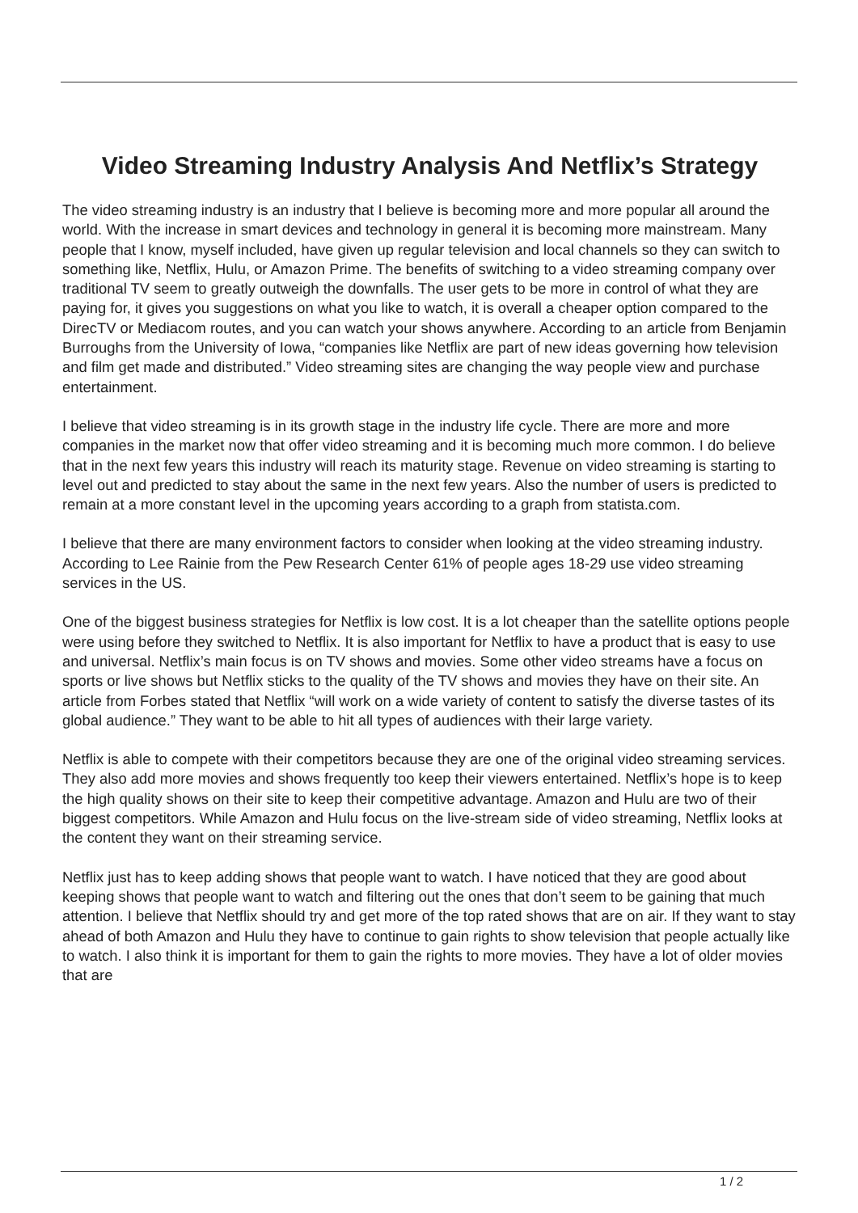Video Streaming Industry Analysis And Netflix’s Strategy
The video streaming industry is an industry that I believe is becoming more and more popular all around the world. With the increase in smart devices and technology in general it is becoming more mainstream. Many people that I know, myself included, have given up regular television and local channels so they can switch to something like, Netflix, Hulu, or Amazon Prime. The benefits of switching to a video streaming company over traditional TV seem to greatly outweigh the downfalls. The user gets to be more in control of what they are paying for, it gives you suggestions on what you like to watch, it is overall a cheaper option compared to the DirecTV or Mediacom routes, and you can watch your shows anywhere. According to an article from Benjamin Burroughs from the University of Iowa, “companies like Netflix are part of new ideas governing how television and film get made and distributed.” Video streaming sites are changing the way people view and purchase entertainment.
I believe that video streaming is in its growth stage in the industry life cycle. There are more and more companies in the market now that offer video streaming and it is becoming much more common. I do believe that in the next few years this industry will reach its maturity stage. Revenue on video streaming is starting to level out and predicted to stay about the same in the next few years. Also the number of users is predicted to remain at a more constant level in the upcoming years according to a graph from statista.com.
I believe that there are many environment factors to consider when looking at the video streaming industry. According to Lee Rainie from the Pew Research Center 61% of people ages 18-29 use video streaming services in the US.
One of the biggest business strategies for Netflix is low cost. It is a lot cheaper than the satellite options people were using before they switched to Netflix. It is also important for Netflix to have a product that is easy to use and universal. Netflix’s main focus is on TV shows and movies. Some other video streams have a focus on sports or live shows but Netflix sticks to the quality of the TV shows and movies they have on their site. An article from Forbes stated that Netflix “will work on a wide variety of content to satisfy the diverse tastes of its global audience.” They want to be able to hit all types of audiences with their large variety.
Netflix is able to compete with their competitors because they are one of the original video streaming services. They also add more movies and shows frequently too keep their viewers entertained. Netflix’s hope is to keep the high quality shows on their site to keep their competitive advantage. Amazon and Hulu are two of their biggest competitors. While Amazon and Hulu focus on the live-stream side of video streaming, Netflix looks at the content they want on their streaming service.
Netflix just has to keep adding shows that people want to watch. I have noticed that they are good about keeping shows that people want to watch and filtering out the ones that don’t seem to be gaining that much attention. I believe that Netflix should try and get more of the top rated shows that are on air. If they want to stay ahead of both Amazon and Hulu they have to continue to gain rights to show television that people actually like to watch. I also think it is important for them to gain the rights to more movies. They have a lot of older movies that are
1 / 2